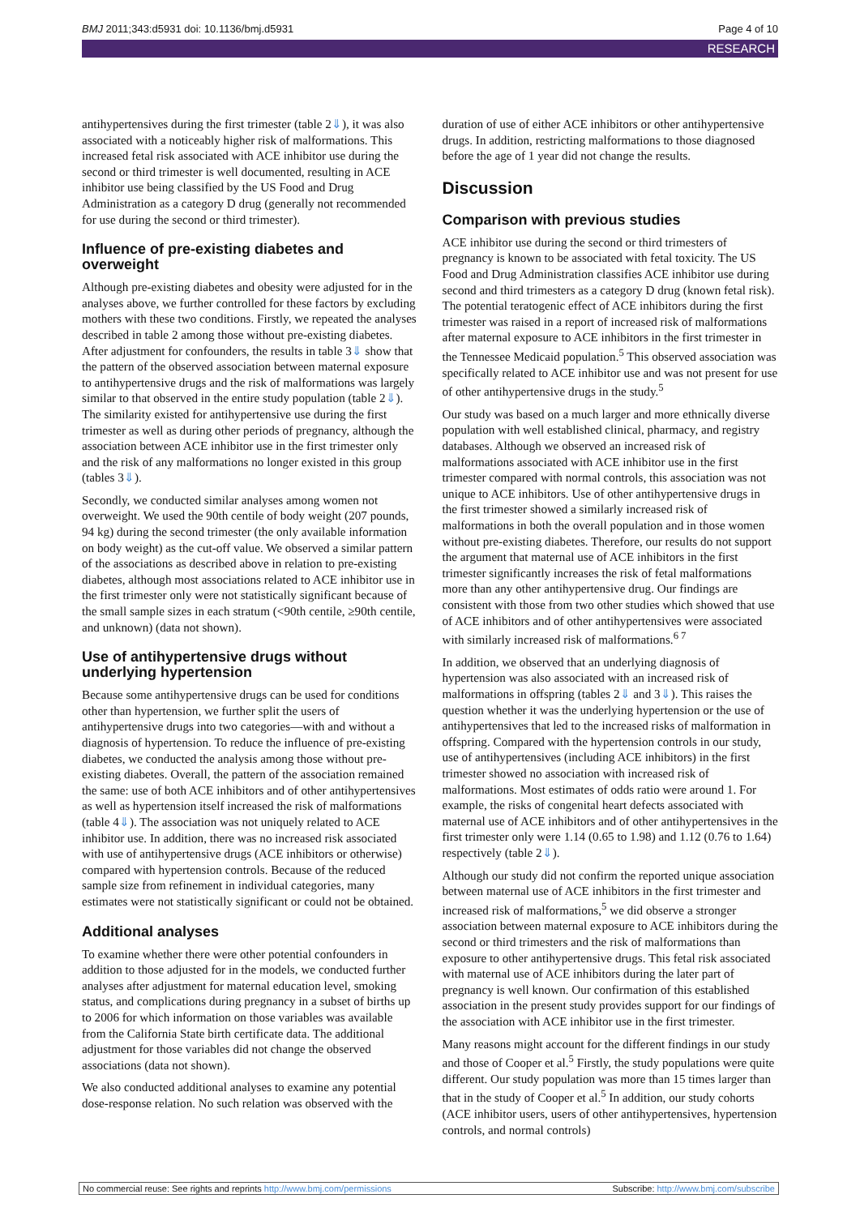BMJ 2011;343:d5931 doi: 10.1136/bmj.d5931 Page 4 of 10
RESEARCH
antihypertensives during the first trimester (table 2⇓), it was also associated with a noticeably higher risk of malformations. This increased fetal risk associated with ACE inhibitor use during the second or third trimester is well documented, resulting in ACE inhibitor use being classified by the US Food and Drug Administration as a category D drug (generally not recommended for use during the second or third trimester).
Influence of pre-existing diabetes and overweight
Although pre-existing diabetes and obesity were adjusted for in the analyses above, we further controlled for these factors by excluding mothers with these two conditions. Firstly, we repeated the analyses described in table 2 among those without pre-existing diabetes. After adjustment for confounders, the results in table 3⇓ show that the pattern of the observed association between maternal exposure to antihypertensive drugs and the risk of malformations was largely similar to that observed in the entire study population (table 2⇓). The similarity existed for antihypertensive use during the first trimester as well as during other periods of pregnancy, although the association between ACE inhibitor use in the first trimester only and the risk of any malformations no longer existed in this group (tables 3⇓).
Secondly, we conducted similar analyses among women not overweight. We used the 90th centile of body weight (207 pounds, 94 kg) during the second trimester (the only available information on body weight) as the cut-off value. We observed a similar pattern of the associations as described above in relation to pre-existing diabetes, although most associations related to ACE inhibitor use in the first trimester only were not statistically significant because of the small sample sizes in each stratum (<90th centile, ≥90th centile, and unknown) (data not shown).
Use of antihypertensive drugs without underlying hypertension
Because some antihypertensive drugs can be used for conditions other than hypertension, we further split the users of antihypertensive drugs into two categories—with and without a diagnosis of hypertension. To reduce the influence of pre-existing diabetes, we conducted the analysis among those without pre-existing diabetes. Overall, the pattern of the association remained the same: use of both ACE inhibitors and of other antihypertensives as well as hypertension itself increased the risk of malformations (table 4⇓). The association was not uniquely related to ACE inhibitor use. In addition, there was no increased risk associated with use of antihypertensive drugs (ACE inhibitors or otherwise) compared with hypertension controls. Because of the reduced sample size from refinement in individual categories, many estimates were not statistically significant or could not be obtained.
Additional analyses
To examine whether there were other potential confounders in addition to those adjusted for in the models, we conducted further analyses after adjustment for maternal education level, smoking status, and complications during pregnancy in a subset of births up to 2006 for which information on those variables was available from the California State birth certificate data. The additional adjustment for those variables did not change the observed associations (data not shown).
We also conducted additional analyses to examine any potential dose-response relation. No such relation was observed with the
duration of use of either ACE inhibitors or other antihypertensive drugs. In addition, restricting malformations to those diagnosed before the age of 1 year did not change the results.
Discussion
Comparison with previous studies
ACE inhibitor use during the second or third trimesters of pregnancy is known to be associated with fetal toxicity. The US Food and Drug Administration classifies ACE inhibitor use during second and third trimesters as a category D drug (known fetal risk). The potential teratogenic effect of ACE inhibitors during the first trimester was raised in a report of increased risk of malformations after maternal exposure to ACE inhibitors in the first trimester in the Tennessee Medicaid population.<sup>5</sup> This observed association was specifically related to ACE inhibitor use and was not present for use of other antihypertensive drugs in the study.<sup>5</sup>
Our study was based on a much larger and more ethnically diverse population with well established clinical, pharmacy, and registry databases. Although we observed an increased risk of malformations associated with ACE inhibitor use in the first trimester compared with normal controls, this association was not unique to ACE inhibitors. Use of other antihypertensive drugs in the first trimester showed a similarly increased risk of malformations in both the overall population and in those women without pre-existing diabetes. Therefore, our results do not support the argument that maternal use of ACE inhibitors in the first trimester significantly increases the risk of fetal malformations more than any other antihypertensive drug. Our findings are consistent with those from two other studies which showed that use of ACE inhibitors and of other antihypertensives were associated with similarly increased risk of malformations.<sup>6 7</sup>
In addition, we observed that an underlying diagnosis of hypertension was also associated with an increased risk of malformations in offspring (tables 2⇓ and 3⇓). This raises the question whether it was the underlying hypertension or the use of antihypertensives that led to the increased risks of malformation in offspring. Compared with the hypertension controls in our study, use of antihypertensives (including ACE inhibitors) in the first trimester showed no association with increased risk of malformations. Most estimates of odds ratio were around 1. For example, the risks of congenital heart defects associated with maternal use of ACE inhibitors and of other antihypertensives in the first trimester only were 1.14 (0.65 to 1.98) and 1.12 (0.76 to 1.64) respectively (table 2⇓).
Although our study did not confirm the reported unique association between maternal use of ACE inhibitors in the first trimester and increased risk of malformations,<sup>5</sup> we did observe a stronger association between maternal exposure to ACE inhibitors during the second or third trimesters and the risk of malformations than exposure to other antihypertensive drugs. This fetal risk associated with maternal use of ACE inhibitors during the later part of pregnancy is well known. Our confirmation of this established association in the present study provides support for our findings of the association with ACE inhibitor use in the first trimester.
Many reasons might account for the different findings in our study and those of Cooper et al.<sup>5</sup> Firstly, the study populations were quite different. Our study population was more than 15 times larger than that in the study of Cooper et al.<sup>5</sup> In addition, our study cohorts (ACE inhibitor users, users of other antihypertensives, hypertension controls, and normal controls)
No commercial reuse: See rights and reprints http://www.bmj.com/permissions Subscribe: http://www.bmj.com/subscribe